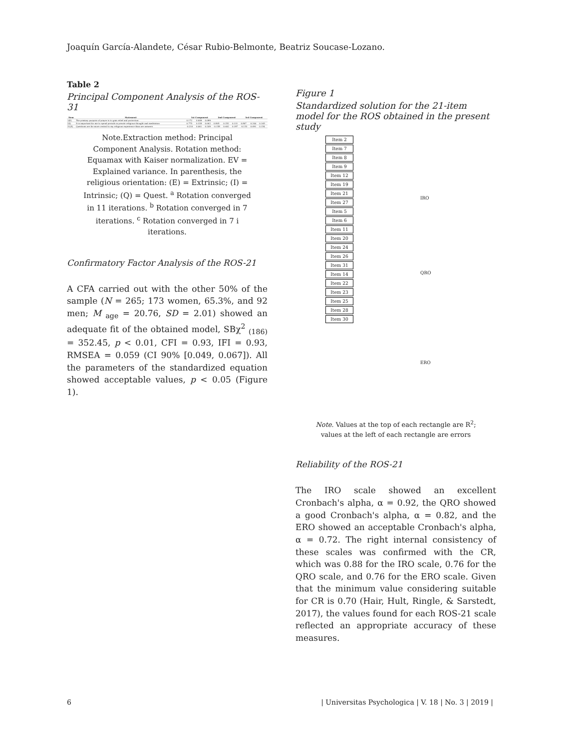Joaquín García-Alandete, César Rubio-Belmonte, Beatriz Soucase-Lozano.
Table 2
Principal Component Analysis of the ROS-31
| Item | Statement | 1st Component | | | 2nd Component | | | 3rd Component | | |
| --- | --- | --- | --- | --- | --- | --- | --- | --- | --- | --- |
| 1(E) | The primary purpose of prayer is to gain relief and protection | 0.172 | 0.009 | 0.099 | | | | | | |
| 2(I) | It is important for me to spend periods in private religious thought and meditation | 0.775 | 0.328 | 0.062 | 0.805 | 0.252 | 0.131 | 0.807 | 0.244 | 0.165 |
| 31(E) | Questions are far more central to my religious experience than are answers | -0.210 | 0.461 | 0.249 | -0.158 | 0.602 | 0.197 | -0.153 | 0.691 | 0.154 |
Note.Extraction method: Principal Component Analysis. Rotation method: Equamax with Kaiser normalization. EV = Explained variance. In parenthesis, the religious orientation: (E) = Extrinsic; (I) = Intrinsic; (Q) = Quest. <sup>a</sup> Rotation converged in 11 iterations. <sup>b</sup> Rotation converged in 7 iterations. <sup>c</sup> Rotation converged in 7 i iterations.
Confirmatory Factor Analysis of the ROS-21
A CFA carried out with the other 50% of the sample (N = 265; 173 women, 65.3%, and 92 men; M <sub>age</sub> = 20.76, SD = 2.01) showed an adequate fit of the obtained model, SBχ<sup>2</sup> <sub>(186)</sub> = 352.45, p < 0.01, CFI = 0.93, IFI = 0.93, RMSEA = 0.059 (CI 90% [0.049, 0.067]). All the parameters of the standardized equation showed acceptable values, p < 0.05 (Figure 1).
Figure 1
Standardized solution for the 21-item model for the ROS obtained in the present study
Item 2
Item 7
Item 8
Item 9
Item 12
Item 19
Item 21
Item 27
Item 5
Item 6
Item 11
Item 20
Item 24
Item 26
Item 31
Item 14
Item 22
Item 23
Item 25
Item 28
Item 30
IRO
QRO
ERO
Note. Values at the top of each rectangle are R<sup>2</sup>; values at the left of each rectangle are errors
Reliability of the ROS-21
The IRO scale showed an excellent Cronbach's alpha, α = 0.92, the QRO showed a good Cronbach's alpha, α = 0.82, and the ERO showed an acceptable Cronbach's alpha, α = 0.72. The right internal consistency of these scales was confirmed with the CR, which was 0.88 for the IRO scale, 0.76 for the QRO scale, and 0.76 for the ERO scale. Given that the minimum value considering suitable for CR is 0.70 (Hair, Hult, Ringle, & Sarstedt, 2017), the values found for each ROS-21 scale reflected an appropriate accuracy of these measures.
6 | Universitas Psychologica | V. 18 | No. 3 | 2019 |